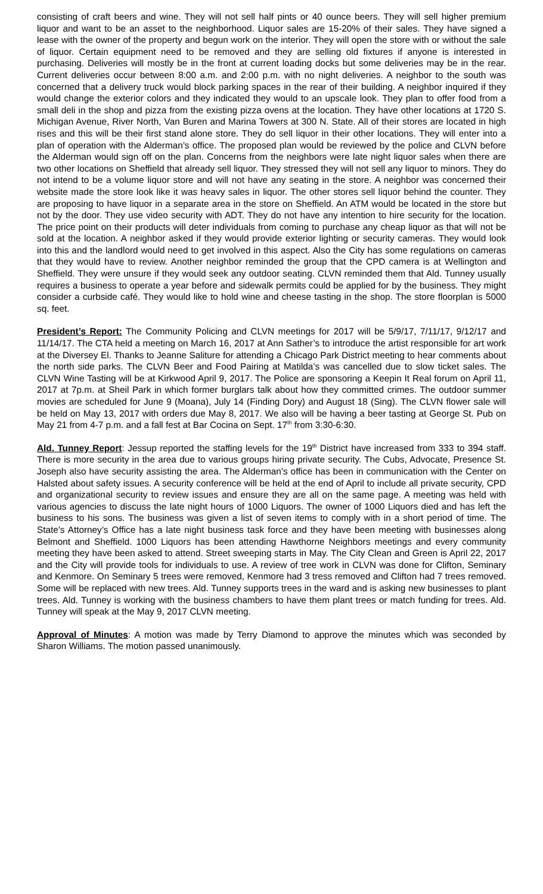consisting of craft beers and wine. They will not sell half pints or 40 ounce beers. They will sell higher premium liquor and want to be an asset to the neighborhood. Liquor sales are 15-20% of their sales. They have signed a lease with the owner of the property and begun work on the interior. They will open the store with or without the sale of liquor. Certain equipment need to be removed and they are selling old fixtures if anyone is interested in purchasing. Deliveries will mostly be in the front at current loading docks but some deliveries may be in the rear. Current deliveries occur between 8:00 a.m. and 2:00 p.m. with no night deliveries. A neighbor to the south was concerned that a delivery truck would block parking spaces in the rear of their building. A neighbor inquired if they would change the exterior colors and they indicated they would to an upscale look. They plan to offer food from a small deli in the shop and pizza from the existing pizza ovens at the location. They have other locations at 1720 S. Michigan Avenue, River North, Van Buren and Marina Towers at 300 N. State. All of their stores are located in high rises and this will be their first stand alone store. They do sell liquor in their other locations. They will enter into a plan of operation with the Alderman’s office. The proposed plan would be reviewed by the police and CLVN before the Alderman would sign off on the plan. Concerns from the neighbors were late night liquor sales when there are two other locations on Sheffield that already sell liquor. They stressed they will not sell any liquor to minors. They do not intend to be a volume liquor store and will not have any seating in the store. A neighbor was concerned their website made the store look like it was heavy sales in liquor. The other stores sell liquor behind the counter. They are proposing to have liquor in a separate area in the store on Sheffield. An ATM would be located in the store but not by the door. They use video security with ADT. They do not have any intention to hire security for the location. The price point on their products will deter individuals from coming to purchase any cheap liquor as that will not be sold at the location. A neighbor asked if they would provide exterior lighting or security cameras. They would look into this and the landlord would need to get involved in this aspect. Also the City has some regulations on cameras that they would have to review. Another neighbor reminded the group that the CPD camera is at Wellington and Sheffield. They were unsure if they would seek any outdoor seating. CLVN reminded them that Ald. Tunney usually requires a business to operate a year before and sidewalk permits could be applied for by the business. They might consider a curbside café. They would like to hold wine and cheese tasting in the shop. The store floorplan is 5000 sq. feet.
President’s Report: The Community Policing and CLVN meetings for 2017 will be 5/9/17, 7/11/17, 9/12/17 and 11/14/17. The CTA held a meeting on March 16, 2017 at Ann Sather’s to introduce the artist responsible for art work at the Diversey El. Thanks to Jeanne Saliture for attending a Chicago Park District meeting to hear comments about the north side parks. The CLVN Beer and Food Pairing at Matilda’s was cancelled due to slow ticket sales. The CLVN Wine Tasting will be at Kirkwood April 9, 2017. The Police are sponsoring a Keepin It Real forum on April 11, 2017 at 7p.m. at Sheil Park in which former burglars talk about how they committed crimes. The outdoor summer movies are scheduled for June 9 (Moana), July 14 (Finding Dory) and August 18 (Sing). The CLVN flower sale will be held on May 13, 2017 with orders due May 8, 2017. We also will be having a beer tasting at George St. Pub on May 21 from 4-7 p.m. and a fall fest at Bar Cocina on Sept. 17<sup>th</sup> from 3:30-6:30.
Ald. Tunney Report: Jessup reported the staffing levels for the 19<sup>th</sup> District have increased from 333 to 394 staff. There is more security in the area due to various groups hiring private security. The Cubs, Advocate, Presence St. Joseph also have security assisting the area. The Alderman’s office has been in communication with the Center on Halsted about safety issues. A security conference will be held at the end of April to include all private security, CPD and organizational security to review issues and ensure they are all on the same page. A meeting was held with various agencies to discuss the late night hours of 1000 Liquors. The owner of 1000 Liquors died and has left the business to his sons. The business was given a list of seven items to comply with in a short period of time. The State’s Attorney’s Office has a late night business task force and they have been meeting with businesses along Belmont and Sheffield. 1000 Liquors has been attending Hawthorne Neighbors meetings and every community meeting they have been asked to attend. Street sweeping starts in May. The City Clean and Green is April 22, 2017 and the City will provide tools for individuals to use. A review of tree work in CLVN was done for Clifton, Seminary and Kenmore. On Seminary 5 trees were removed, Kenmore had 3 tress removed and Clifton had 7 trees removed. Some will be replaced with new trees. Ald. Tunney supports trees in the ward and is asking new businesses to plant trees. Ald. Tunney is working with the business chambers to have them plant trees or match funding for trees. Ald. Tunney will speak at the May 9, 2017 CLVN meeting.
Approval of Minutes: A motion was made by Terry Diamond to approve the minutes which was seconded by Sharon Williams. The motion passed unanimously.